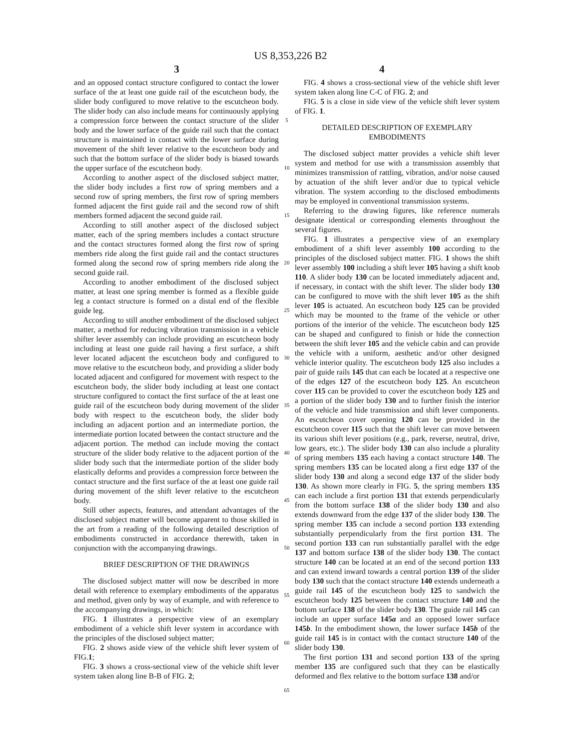US 8,353,226 B2
3 4
and an opposed contact structure configured to contact the lower surface of the at least one guide rail of the escutcheon body, the slider body configured to move relative to the escutcheon body. The slider body can also include means for continuously applying a compression force between the contact structure of the slider body and the lower surface of the guide rail such that the contact structure is maintained in contact with the lower surface during movement of the shift lever relative to the escutcheon body and such that the bottom surface of the slider body is biased towards the upper surface of the escutcheon body.
According to another aspect of the disclosed subject matter, the slider body includes a first row of spring members and a second row of spring members, the first row of spring members formed adjacent the first guide rail and the second row of shift members formed adjacent the second guide rail.
According to still another aspect of the disclosed subject matter, each of the spring members includes a contact structure and the contact structures formed along the first row of spring members ride along the first guide rail and the contact structures formed along the second row of spring members ride along the second guide rail.
According to another embodiment of the disclosed subject matter, at least one spring member is formed as a flexible guide leg a contact structure is formed on a distal end of the flexible guide leg.
According to still another embodiment of the disclosed subject matter, a method for reducing vibration transmission in a vehicle shifter lever assembly can include providing an escutcheon body including at least one guide rail having a first surface, a shift lever located adjacent the escutcheon body and configured to move relative to the escutcheon body, and providing a slider body located adjacent and configured for movement with respect to the escutcheon body, the slider body including at least one contact structure configured to contact the first surface of the at least one guide rail of the escutcheon body during movement of the slider body with respect to the escutcheon body, the slider body including an adjacent portion and an intermediate portion, the intermediate portion located between the contact structure and the adjacent portion. The method can include moving the contact structure of the slider body relative to the adjacent portion of the slider body such that the intermediate portion of the slider body elastically deforms and provides a compression force between the contact structure and the first surface of the at least one guide rail during movement of the shift lever relative to the escutcheon body.
Still other aspects, features, and attendant advantages of the disclosed subject matter will become apparent to those skilled in the art from a reading of the following detailed description of embodiments constructed in accordance therewith, taken in conjunction with the accompanying drawings.
BRIEF DESCRIPTION OF THE DRAWINGS
The disclosed subject matter will now be described in more detail with reference to exemplary embodiments of the apparatus and method, given only by way of example, and with reference to the accompanying drawings, in which:
FIG. 1 illustrates a perspective view of an exemplary embodiment of a vehicle shift lever system in accordance with the principles of the disclosed subject matter;
FIG. 2 shows aside view of the vehicle shift lever system of FIG.1;
FIG. 3 shows a cross-sectional view of the vehicle shift lever system taken along line B-B of FIG. 2;
5
10
15
20
25
30
35
40
45
50
55
60
65
FIG. 4 shows a cross-sectional view of the vehicle shift lever system taken along line C-C of FIG. 2; and
FIG. 5 is a close in side view of the vehicle shift lever system of FIG. 1.
DETAILED DESCRIPTION OF EXEMPLARY EMBODIMENTS
The disclosed subject matter provides a vehicle shift lever system and method for use with a transmission assembly that minimizes transmission of rattling, vibration, and/or noise caused by actuation of the shift lever and/or due to typical vehicle vibration. The system according to the disclosed embodiments may be employed in conventional transmission systems.
Referring to the drawing figures, like reference numerals designate identical or corresponding elements throughout the several figures.
FIG. 1 illustrates a perspective view of an exemplary embodiment of a shift lever assembly 100 according to the principles of the disclosed subject matter. FIG. 1 shows the shift lever assembly 100 including a shift lever 105 having a shift knob 110. A slider body 130 can be located immediately adjacent and, if necessary, in contact with the shift lever. The slider body 130 can be configured to move with the shift lever 105 as the shift lever 105 is actuated. An escutcheon body 125 can be provided which may be mounted to the frame of the vehicle or other portions of the interior of the vehicle. The escutcheon body 125 can be shaped and configured to finish or hide the connection between the shift lever 105 and the vehicle cabin and can provide the vehicle with a uniform, aesthetic and/or other designed vehicle interior quality. The escutcheon body 125 also includes a pair of guide rails 145 that can each be located at a respective one of the edges 127 of the escutcheon body 125. An escutcheon cover 115 can be provided to cover the escutcheon body 125 and a portion of the slider body 130 and to further finish the interior of the vehicle and hide transmission and shift lever components. An escutcheon cover opening 120 can be provided in the escutcheon cover 115 such that the shift lever can move between its various shift lever positions (e.g., park, reverse, neutral, drive, low gears, etc.). The slider body 130 can also include a plurality of spring members 135 each having a contact structure 140. The spring members 135 can be located along a first edge 137 of the slider body 130 and along a second edge 137 of the slider body 130. As shown more clearly in FIG. 5, the spring members 135 can each include a first portion 131 that extends perpendicularly from the bottom surface 138 of the slider body 130 and also extends downward from the edge 137 of the slider body 130. The spring member 135 can include a second portion 133 extending substantially perpendicularly from the first portion 131. The second portion 133 can run substantially parallel with the edge 137 and bottom surface 138 of the slider body 130. The contact structure 140 can be located at an end of the second portion 133 and can extend inward towards a central portion 139 of the slider body 130 such that the contact structure 140 extends underneath a guide rail 145 of the escutcheon body 125 to sandwich the escutcheon body 125 between the contact structure 140 and the bottom surface 138 of the slider body 130. The guide rail 145 can include an upper surface 145a and an opposed lower surface 145b. In the embodiment shown, the lower surface 145b of the guide rail 145 is in contact with the contact structure 140 of the slider body 130.
The first portion 131 and second portion 133 of the spring member 135 are configured such that they can be elastically deformed and flex relative to the bottom surface 138 and/or